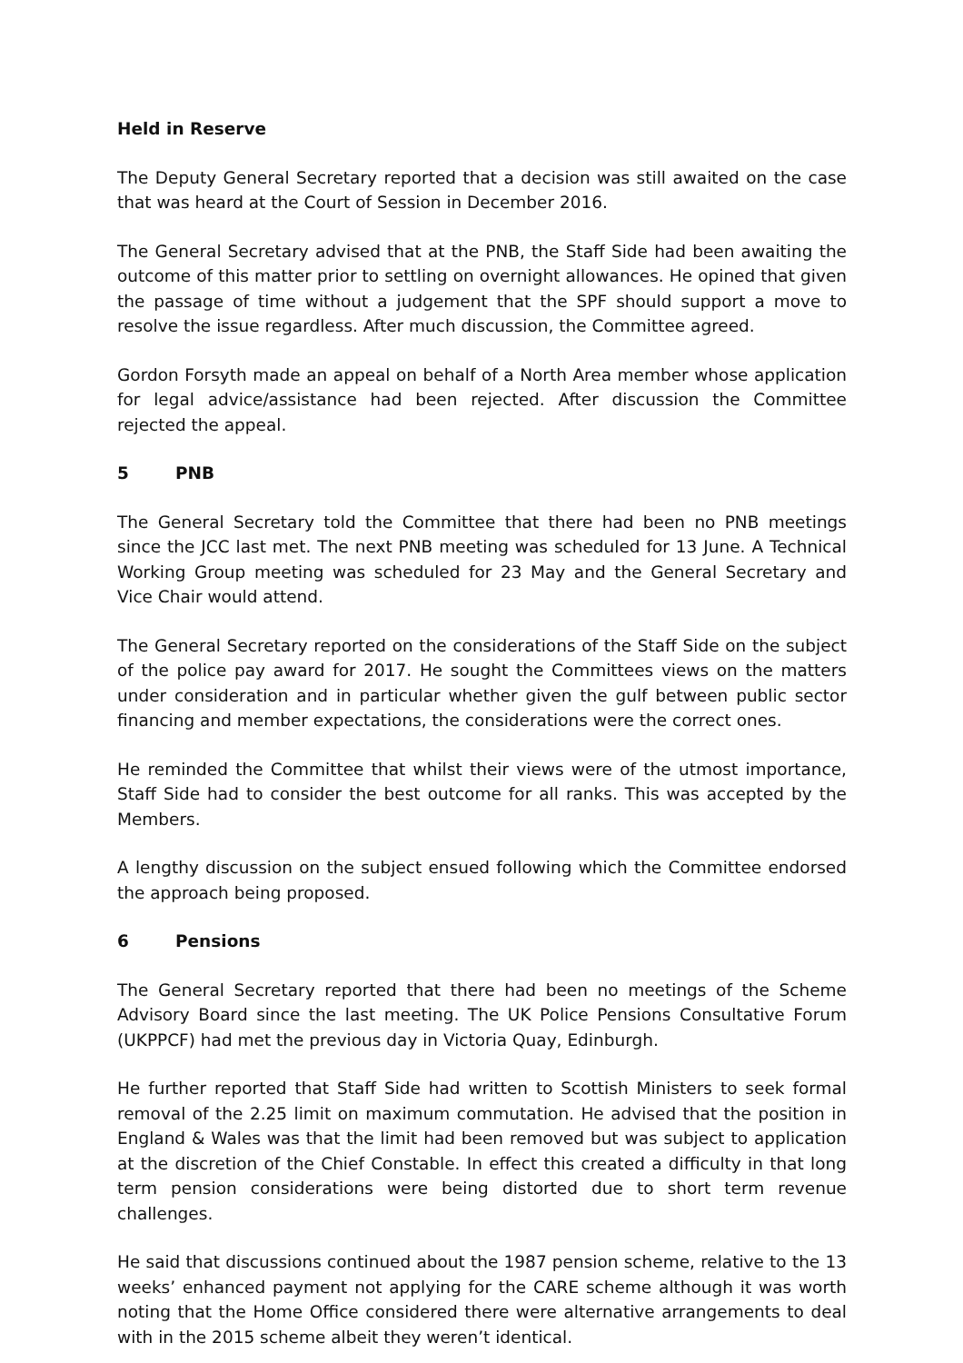Held in Reserve
The Deputy General Secretary reported that a decision was still awaited on the case that was heard at the Court of Session in December 2016.
The General Secretary advised that at the PNB, the Staff Side had been awaiting the outcome of this matter prior to settling on overnight allowances. He opined that given the passage of time without a judgement that the SPF should support a move to resolve the issue regardless. After much discussion, the Committee agreed.
Gordon Forsyth made an appeal on behalf of a North Area member whose application for legal advice/assistance had been rejected. After discussion the Committee rejected the appeal.
5 PNB
The General Secretary told the Committee that there had been no PNB meetings since the JCC last met. The next PNB meeting was scheduled for 13 June. A Technical Working Group meeting was scheduled for 23 May and the General Secretary and Vice Chair would attend.
The General Secretary reported on the considerations of the Staff Side on the subject of the police pay award for 2017. He sought the Committees views on the matters under consideration and in particular whether given the gulf between public sector financing and member expectations, the considerations were the correct ones.
He reminded the Committee that whilst their views were of the utmost importance, Staff Side had to consider the best outcome for all ranks. This was accepted by the Members.
A lengthy discussion on the subject ensued following which the Committee endorsed the approach being proposed.
6 Pensions
The General Secretary reported that there had been no meetings of the Scheme Advisory Board since the last meeting. The UK Police Pensions Consultative Forum (UKPPCF) had met the previous day in Victoria Quay, Edinburgh.
He further reported that Staff Side had written to Scottish Ministers to seek formal removal of the 2.25 limit on maximum commutation. He advised that the position in England & Wales was that the limit had been removed but was subject to application at the discretion of the Chief Constable. In effect this created a difficulty in that long term pension considerations were being distorted due to short term revenue challenges.
He said that discussions continued about the 1987 pension scheme, relative to the 13 weeks’ enhanced payment not applying for the CARE scheme although it was worth noting that the Home Office considered there were alternative arrangements to deal with in the 2015 scheme albeit they weren’t identical.